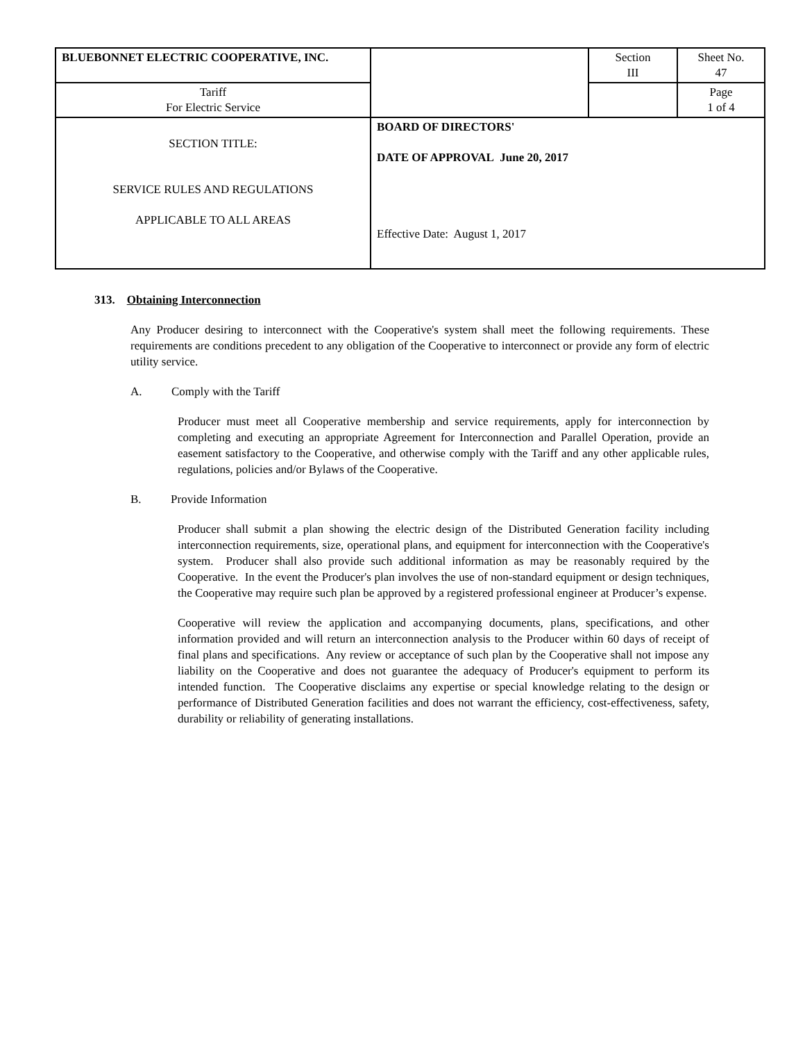| BLUEBONNET ELECTRIC COOPERATIVE, INC. | | Section III | Sheet No. 47 |
| Tariff For Electric Service | | | Page 1 of 4 |
| SECTION TITLE: SERVICE RULES AND REGULATIONS APPLICABLE TO ALL AREAS | BOARD OF DIRECTORS' DATE OF APPROVAL June 20, 2017 Effective Date: August 1, 2017 | | |
313. Obtaining Interconnection
Any Producer desiring to interconnect with the Cooperative's system shall meet the following requirements. These requirements are conditions precedent to any obligation of the Cooperative to interconnect or provide any form of electric utility service.
A. Comply with the Tariff
Producer must meet all Cooperative membership and service requirements, apply for interconnection by completing and executing an appropriate Agreement for Interconnection and Parallel Operation, provide an easement satisfactory to the Cooperative, and otherwise comply with the Tariff and any other applicable rules, regulations, policies and/or Bylaws of the Cooperative.
B. Provide Information
Producer shall submit a plan showing the electric design of the Distributed Generation facility including interconnection requirements, size, operational plans, and equipment for interconnection with the Cooperative's system. Producer shall also provide such additional information as may be reasonably required by the Cooperative. In the event the Producer's plan involves the use of non-standard equipment or design techniques, the Cooperative may require such plan be approved by a registered professional engineer at Producer’s expense.
Cooperative will review the application and accompanying documents, plans, specifications, and other information provided and will return an interconnection analysis to the Producer within 60 days of receipt of final plans and specifications. Any review or acceptance of such plan by the Cooperative shall not impose any liability on the Cooperative and does not guarantee the adequacy of Producer's equipment to perform its intended function. The Cooperative disclaims any expertise or special knowledge relating to the design or performance of Distributed Generation facilities and does not warrant the efficiency, cost-effectiveness, safety, durability or reliability of generating installations.